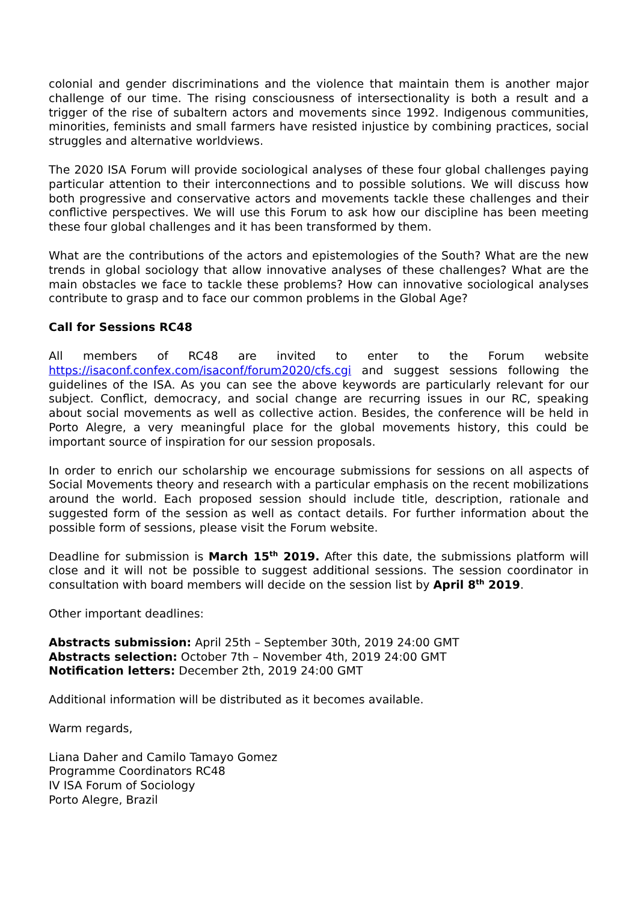colonial and gender discriminations and the violence that maintain them is another major challenge of our time. The rising consciousness of intersectionality is both a result and a trigger of the rise of subaltern actors and movements since 1992. Indigenous communities, minorities, feminists and small farmers have resisted injustice by combining practices, social struggles and alternative worldviews.
The 2020 ISA Forum will provide sociological analyses of these four global challenges paying particular attention to their interconnections and to possible solutions. We will discuss how both progressive and conservative actors and movements tackle these challenges and their conflictive perspectives. We will use this Forum to ask how our discipline has been meeting these four global challenges and it has been transformed by them.
What are the contributions of the actors and epistemologies of the South? What are the new trends in global sociology that allow innovative analyses of these challenges? What are the main obstacles we face to tackle these problems? How can innovative sociological analyses contribute to grasp and to face our common problems in the Global Age?
Call for Sessions RC48
All members of RC48 are invited to enter to the Forum website https://isaconf.confex.com/isaconf/forum2020/cfs.cgi and suggest sessions following the guidelines of the ISA. As you can see the above keywords are particularly relevant for our subject. Conflict, democracy, and social change are recurring issues in our RC, speaking about social movements as well as collective action. Besides, the conference will be held in Porto Alegre, a very meaningful place for the global movements history, this could be important source of inspiration for our session proposals.
In order to enrich our scholarship we encourage submissions for sessions on all aspects of Social Movements theory and research with a particular emphasis on the recent mobilizations around the world. Each proposed session should include title, description, rationale and suggested form of the session as well as contact details. For further information about the possible form of sessions, please visit the Forum website.
Deadline for submission is March 15<sup>th</sup> 2019. After this date, the submissions platform will close and it will not be possible to suggest additional sessions. The session coordinator in consultation with board members will decide on the session list by April 8<sup>th</sup> 2019.
Other important deadlines:
Abstracts submission: April 25th – September 30th, 2019 24:00 GMT
Abstracts selection: October 7th – November 4th, 2019 24:00 GMT
Notification letters: December 2th, 2019 24:00 GMT
Additional information will be distributed as it becomes available.
Warm regards,
Liana Daher and Camilo Tamayo Gomez
Programme Coordinators RC48
IV ISA Forum of Sociology
Porto Alegre, Brazil